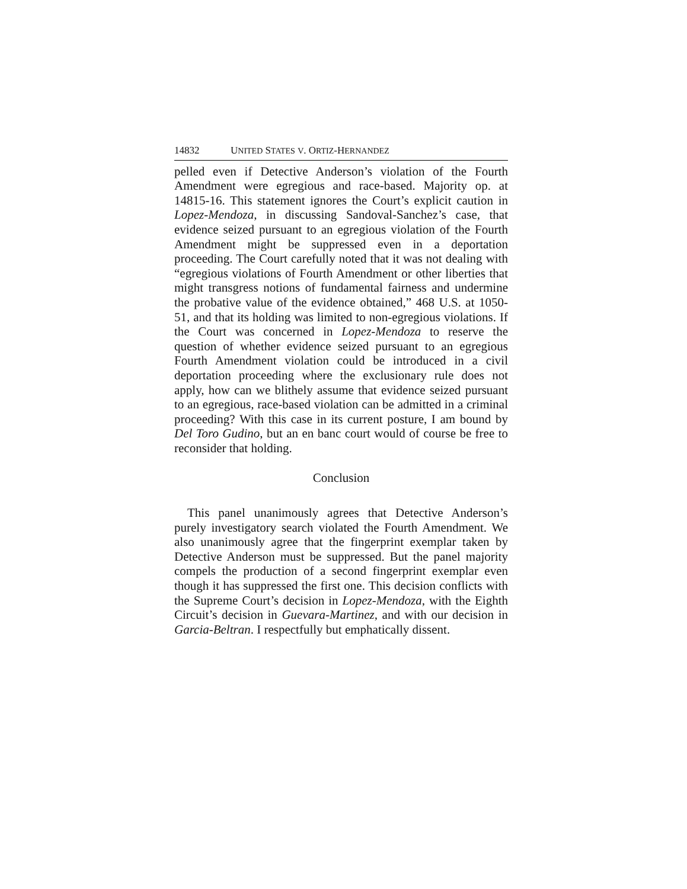14832 UNITED STATES V. ORTIZ-HERNANDEZ
pelled even if Detective Anderson’s violation of the Fourth Amendment were egregious and race-based. Majority op. at 14815-16. This statement ignores the Court’s explicit caution in Lopez-Mendoza, in discussing Sandoval-Sanchez’s case, that evidence seized pursuant to an egregious violation of the Fourth Amendment might be suppressed even in a deportation proceeding. The Court carefully noted that it was not dealing with “egregious violations of Fourth Amendment or other liberties that might transgress notions of fundamental fairness and undermine the probative value of the evidence obtained,” 468 U.S. at 1050-51, and that its holding was limited to non-egregious violations. If the Court was concerned in Lopez-Mendoza to reserve the question of whether evidence seized pursuant to an egregious Fourth Amendment violation could be introduced in a civil deportation proceeding where the exclusionary rule does not apply, how can we blithely assume that evidence seized pursuant to an egregious, race-based violation can be admitted in a criminal proceeding? With this case in its current posture, I am bound by Del Toro Gudino, but an en banc court would of course be free to reconsider that holding.
Conclusion
This panel unanimously agrees that Detective Anderson’s purely investigatory search violated the Fourth Amendment. We also unanimously agree that the fingerprint exemplar taken by Detective Anderson must be suppressed. But the panel majority compels the production of a second fingerprint exemplar even though it has suppressed the first one. This decision conflicts with the Supreme Court’s decision in Lopez-Mendoza, with the Eighth Circuit’s decision in Guevara-Martinez, and with our decision in Garcia-Beltran. I respectfully but emphatically dissent.